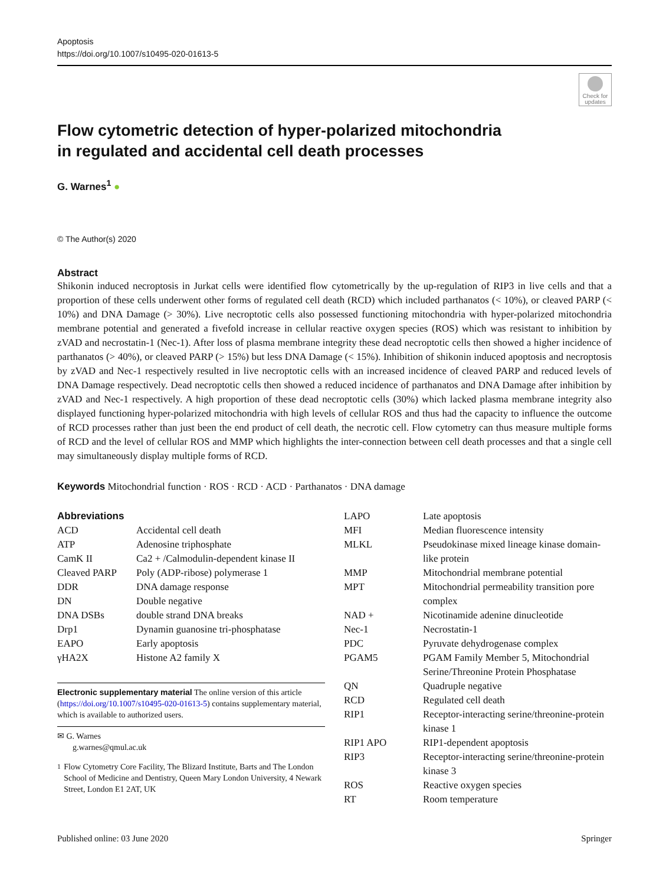Apoptosis
https://doi.org/10.1007/s10495-020-01613-5
Check for updates
Flow cytometric detection of hyper-polarized mitochondria
in regulated and accidental cell death processes
G. Warnes<sup>1</sup> ●
© The Author(s) 2020
Abstract
Shikonin induced necroptosis in Jurkat cells were identified flow cytometrically by the up-regulation of RIP3 in live cells and that a proportion of these cells underwent other forms of regulated cell death (RCD) which included parthanatos (< 10%), or cleaved PARP (< 10%) and DNA Damage (> 30%). Live necroptotic cells also possessed functioning mitochondria with hyper-polarized mitochondria membrane potential and generated a fivefold increase in cellular reactive oxygen species (ROS) which was resistant to inhibition by zVAD and necrostatin-1 (Nec-1). After loss of plasma membrane integrity these dead necroptotic cells then showed a higher incidence of parthanatos (> 40%), or cleaved PARP (> 15%) but less DNA Damage (< 15%). Inhibition of shikonin induced apoptosis and necroptosis by zVAD and Nec-1 respectively resulted in live necroptotic cells with an increased incidence of cleaved PARP and reduced levels of DNA Damage respectively. Dead necroptotic cells then showed a reduced incidence of parthanatos and DNA Damage after inhibition by zVAD and Nec-1 respectively. A high proportion of these dead necroptotic cells (30%) which lacked plasma membrane integrity also displayed functioning hyper-polarized mitochondria with high levels of cellular ROS and thus had the capacity to influence the outcome of RCD processes rather than just been the end product of cell death, the necrotic cell. Flow cytometry can thus measure multiple forms of RCD and the level of cellular ROS and MMP which highlights the inter-connection between cell death processes and that a single cell may simultaneously display multiple forms of RCD.
Keywords Mitochondrial function · ROS · RCD · ACD · Parthanatos · DNA damage
Abbreviations
| ACD | Accidental cell death |
| ATP | Adenosine triphosphate |
| CamK II | Ca2 + /Calmodulin-dependent kinase II |
| Cleaved PARP | Poly (ADP-ribose) polymerase 1 |
| DDR | DNA damage response |
| DN | Double negative |
| DNA DSBs | double strand DNA breaks |
| Drp1 | Dynamin guanosine tri-phosphatase |
| EAPO | Early apoptosis |
| γHA2X | Histone A2 family X |
Electronic supplementary material The online version of this article (https://doi.org/10.1007/s10495-020-01613-5) contains supplementary material, which is available to authorized users.
✉ G. Warnes
g.warnes@qmul.ac.uk
<sup>1</sup> Flow Cytometry Core Facility, The Blizard Institute, Barts and The London School of Medicine and Dentistry, Queen Mary London University, 4 Newark Street, London E1 2AT, UK
| LAPO | Late apoptosis |
| MFI | Median fluorescence intensity |
| MLKL | Pseudokinase mixed lineage kinase domain-like protein |
| MMP | Mitochondrial membrane potential |
| MPT | Mitochondrial permeability transition pore complex |
| NAD + | Nicotinamide adenine dinucleotide |
| Nec-1 | Necrostatin-1 |
| PDC | Pyruvate dehydrogenase complex |
| PGAM5 | PGAM Family Member 5, Mitochondrial Serine/Threonine Protein Phosphatase |
| QN | Quadruple negative |
| RCD | Regulated cell death |
| RIP1 | Receptor-interacting serine/threonine-protein kinase 1 |
| RIP1 APO | RIP1-dependent apoptosis |
| RIP3 | Receptor-interacting serine/threonine-protein kinase 3 |
| ROS | Reactive oxygen species |
| RT | Room temperature |
Published online: 03 June 2020 Springer